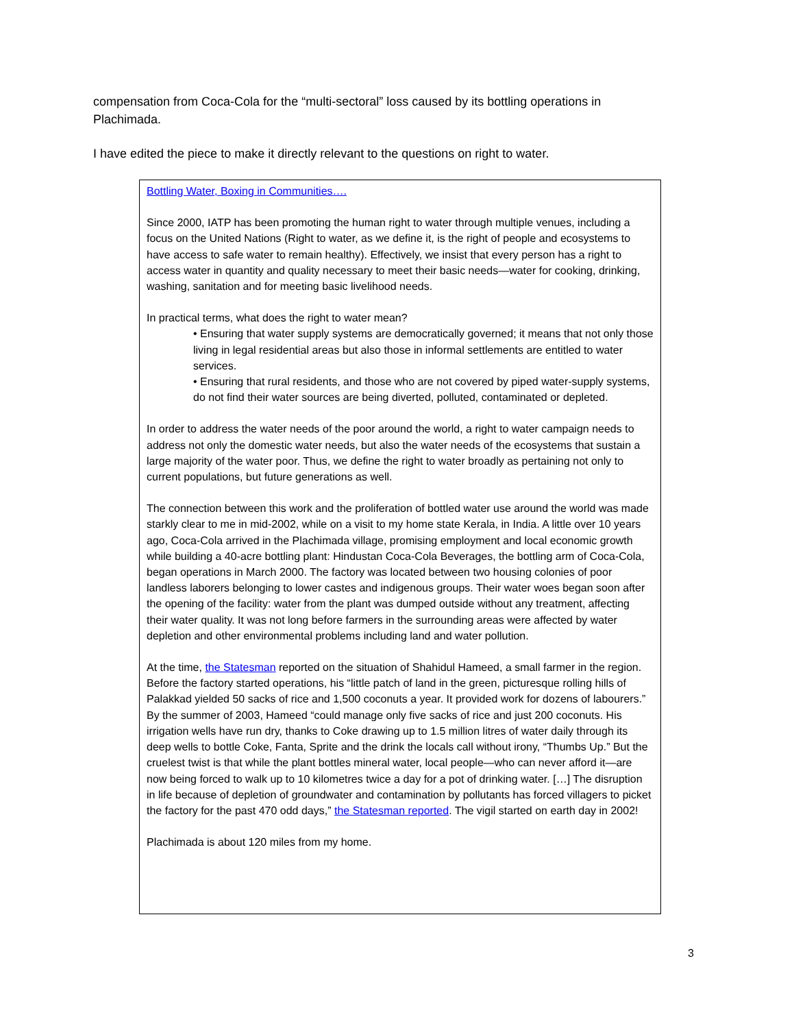compensation from Coca-Cola for the “multi-sectoral” loss caused by its bottling operations in Plachimada.
I have edited the piece to make it directly relevant to the questions on right to water.
Bottling Water, Boxing in Communities….
Since 2000, IATP has been promoting the human right to water through multiple venues, including a focus on the United Nations (Right to water, as we define it, is the right of people and ecosystems to have access to safe water to remain healthy). Effectively, we insist that every person has a right to access water in quantity and quality necessary to meet their basic needs—water for cooking, drinking, washing, sanitation and for meeting basic livelihood needs.
In practical terms, what does the right to water mean?
• Ensuring that water supply systems are democratically governed; it means that not only those living in legal residential areas but also those in informal settlements are entitled to water services.
• Ensuring that rural residents, and those who are not covered by piped water-supply systems, do not find their water sources are being diverted, polluted, contaminated or depleted.
In order to address the water needs of the poor around the world, a right to water campaign needs to address not only the domestic water needs, but also the water needs of the ecosystems that sustain a large majority of the water poor. Thus, we define the right to water broadly as pertaining not only to current populations, but future generations as well.
The connection between this work and the proliferation of bottled water use around the world was made starkly clear to me in mid-2002, while on a visit to my home state Kerala, in India. A little over 10 years ago, Coca-Cola arrived in the Plachimada village, promising employment and local economic growth while building a 40-acre bottling plant: Hindustan Coca-Cola Beverages, the bottling arm of Coca-Cola, began operations in March 2000. The factory was located between two housing colonies of poor landless laborers belonging to lower castes and indigenous groups. Their water woes began soon after the opening of the facility: water from the plant was dumped outside without any treatment, affecting their water quality. It was not long before farmers in the surrounding areas were affected by water depletion and other environmental problems including land and water pollution.
At the time, the Statesman reported on the situation of Shahidul Hameed, a small farmer in the region. Before the factory started operations, his “little patch of land in the green, picturesque rolling hills of Palakkad yielded 50 sacks of rice and 1,500 coconuts a year. It provided work for dozens of labourers.” By the summer of 2003, Hameed “could manage only five sacks of rice and just 200 coconuts. His irrigation wells have run dry, thanks to Coke drawing up to 1.5 million litres of water daily through its deep wells to bottle Coke, Fanta, Sprite and the drink the locals call without irony, “Thumbs Up.” But the cruelest twist is that while the plant bottles mineral water, local people—who can never afford it—are now being forced to walk up to 10 kilometres twice a day for a pot of drinking water. […] The disruption in life because of depletion of groundwater and contamination by pollutants has forced villagers to picket the factory for the past 470 odd days,” the Statesman reported. The vigil started on earth day in 2002!
Plachimada is about 120 miles from my home.
3